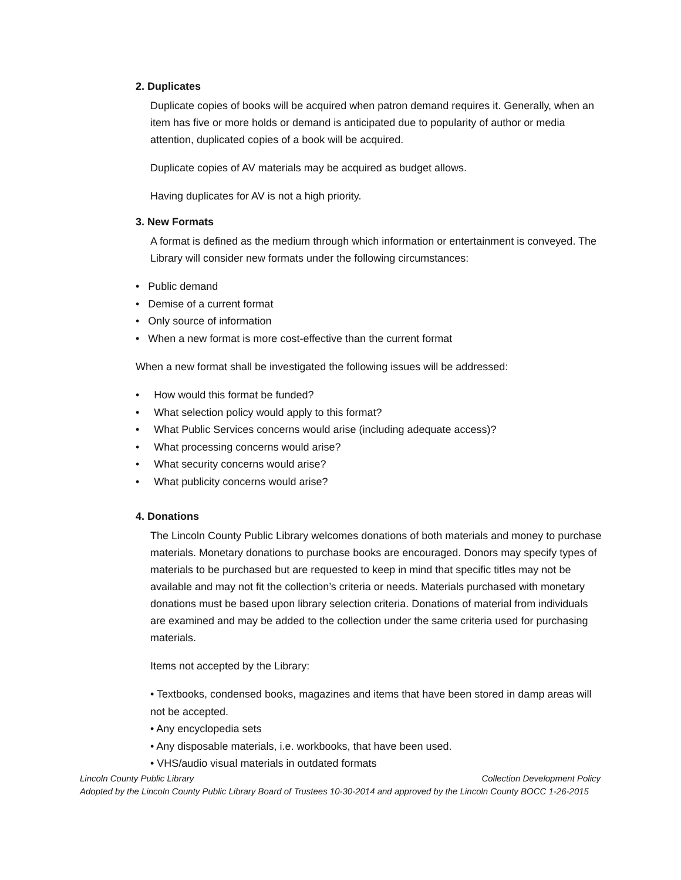2. Duplicates
Duplicate copies of books will be acquired when patron demand requires it. Generally, when an item has five or more holds or demand is anticipated due to popularity of author or media attention, duplicated copies of a book will be acquired.
Duplicate copies of AV materials may be acquired as budget allows.
Having duplicates for AV is not a high priority.
3. New Formats
A format is defined as the medium through which information or entertainment is conveyed. The Library will consider new formats under the following circumstances:
• Public demand
• Demise of a current format
• Only source of information
• When a new format is more cost-effective than the current format
When a new format shall be investigated the following issues will be addressed:
• How would this format be funded?
• What selection policy would apply to this format?
• What Public Services concerns would arise (including adequate access)?
• What processing concerns would arise?
• What security concerns would arise?
• What publicity concerns would arise?
4. Donations
The Lincoln County Public Library welcomes donations of both materials and money to purchase materials. Monetary donations to purchase books are encouraged. Donors may specify types of materials to be purchased but are requested to keep in mind that specific titles may not be available and may not fit the collection’s criteria or needs. Materials purchased with monetary donations must be based upon library selection criteria. Donations of material from individuals are examined and may be added to the collection under the same criteria used for purchasing materials.
Items not accepted by the Library:
• Textbooks, condensed books, magazines and items that have been stored in damp areas will not be accepted.
• Any encyclopedia sets
• Any disposable materials, i.e. workbooks, that have been used.
• VHS/audio visual materials in outdated formats
Collection Development Policy Lincoln County Public Library
Adopted by the Lincoln County Public Library Board of Trustees 10-30-2014 and approved by the Lincoln County BOCC 1-26-2015